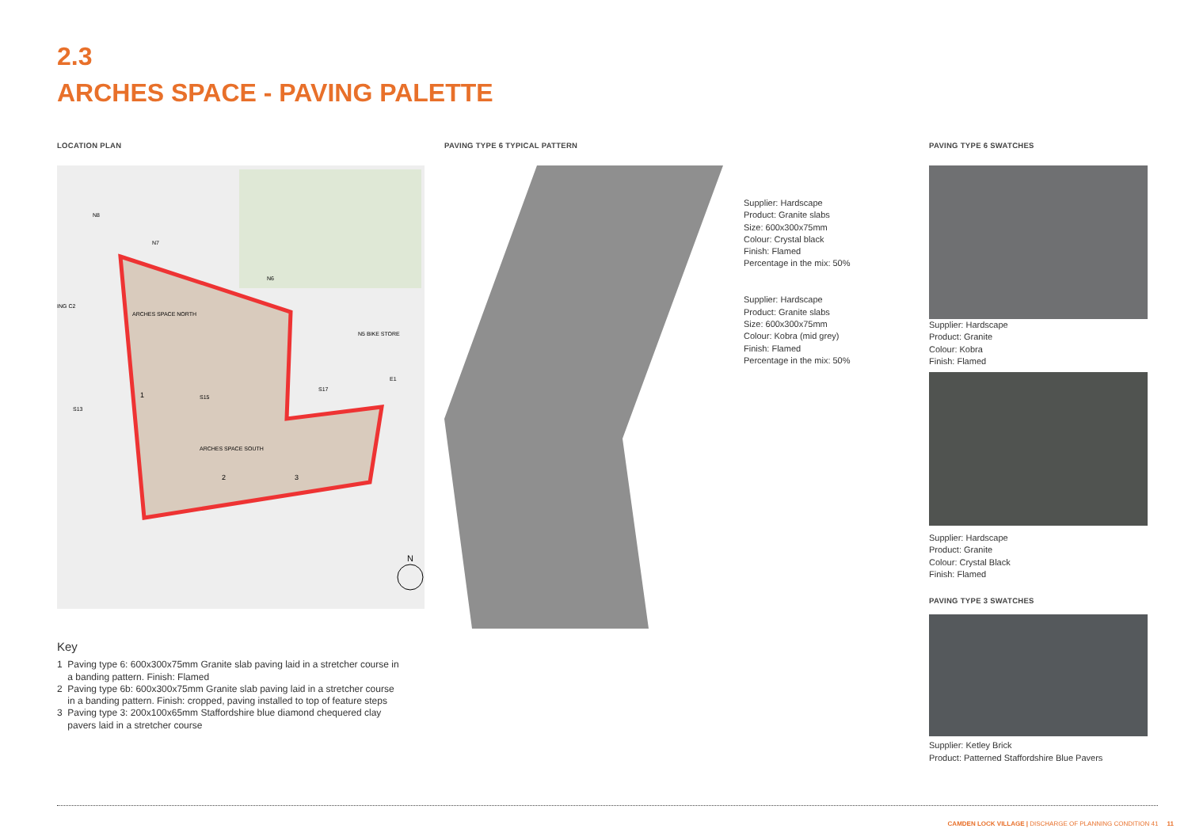2.3
ARCHES SPACE - PAVING PALETTE
LOCATION PLAN
ARCHES SPACE NORTH
ARCHES SPACE SOUTH
N8
N7
N6
N5 BIKE STORE
S15
S17
E1
S13
ING C2
1
2
3
N
Key
1 Paving type 6: 600x300x75mm Granite slab paving laid in a stretcher course in
a banding pattern. Finish: Flamed
2 Paving type 6b: 600x300x75mm Granite slab paving laid in a stretcher course
in a banding pattern. Finish: cropped, paving installed to top of feature steps
3 Paving type 3: 200x100x65mm Staffordshire blue diamond chequered clay
pavers laid in a stretcher course
PAVING TYPE 6 TYPICAL PATTERN
Supplier: Hardscape
Product: Granite slabs
Size: 600x300x75mm
Colour: Crystal black
Finish: Flamed
Percentage in the mix: 50%
Supplier: Hardscape
Product: Granite slabs
Size: 600x300x75mm
Colour: Kobra (mid grey)
Finish: Flamed
Percentage in the mix: 50%
PAVING TYPE 6 SWATCHES
Supplier: Hardscape
Product: Granite
Colour: Kobra
Finish: Flamed
Supplier: Hardscape
Product: Granite
Colour: Crystal Black
Finish: Flamed
PAVING TYPE 3 SWATCHES
Supplier: Ketley Brick
Product: Patterned Staffordshire Blue Pavers
CAMDEN LOCK VILLAGE | DISCHARGE OF PLANNING CONDITION 41 11